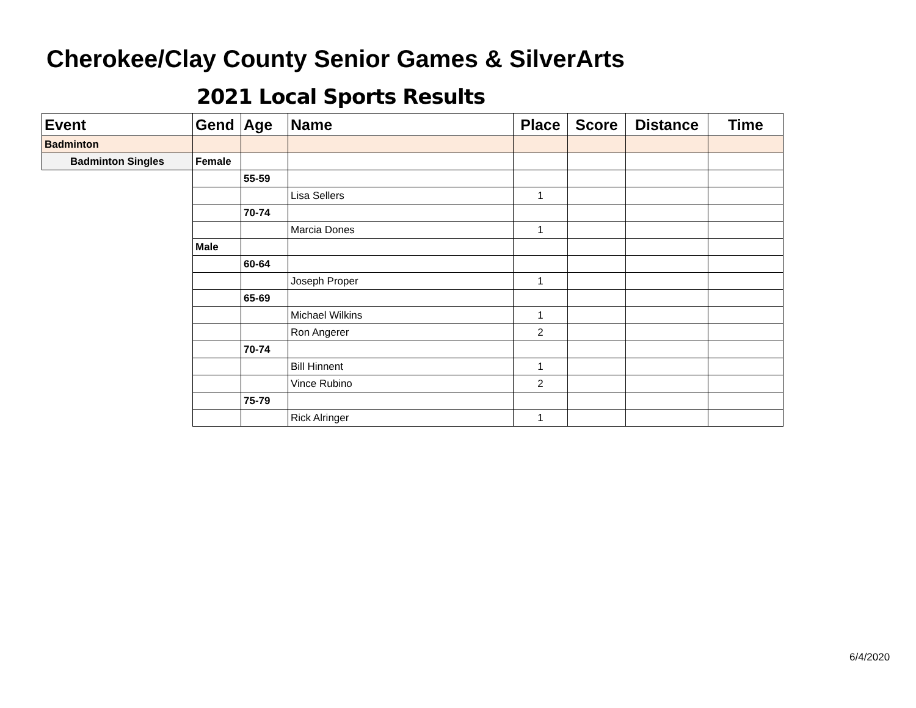Cherokee/Clay County Senior Games & SilverArts
2021 Local Sports Results
| Event | Gend | Age | Name | Place | Score | Distance | Time |
| --- | --- | --- | --- | --- | --- | --- | --- |
| Badminton | | | | | | | |
| Badminton Singles | Female | | | | | | |
| | | 55-59 | | | | | |
| | | | Lisa Sellers | 1 | | | |
| | | 70-74 | | | | | |
| | | | Marcia Dones | 1 | | | |
| | Male | | | | | | |
| | | 60-64 | | | | | |
| | | | Joseph Proper | 1 | | | |
| | | 65-69 | | | | | |
| | | | Michael Wilkins | 1 | | | |
| | | | Ron Angerer | 2 | | | |
| | | 70-74 | | | | | |
| | | | Bill Hinnent | 1 | | | |
| | | | Vince Rubino | 2 | | | |
| | | 75-79 | | | | | |
| | | | Rick Alringer | 1 | | | |
6/4/2020